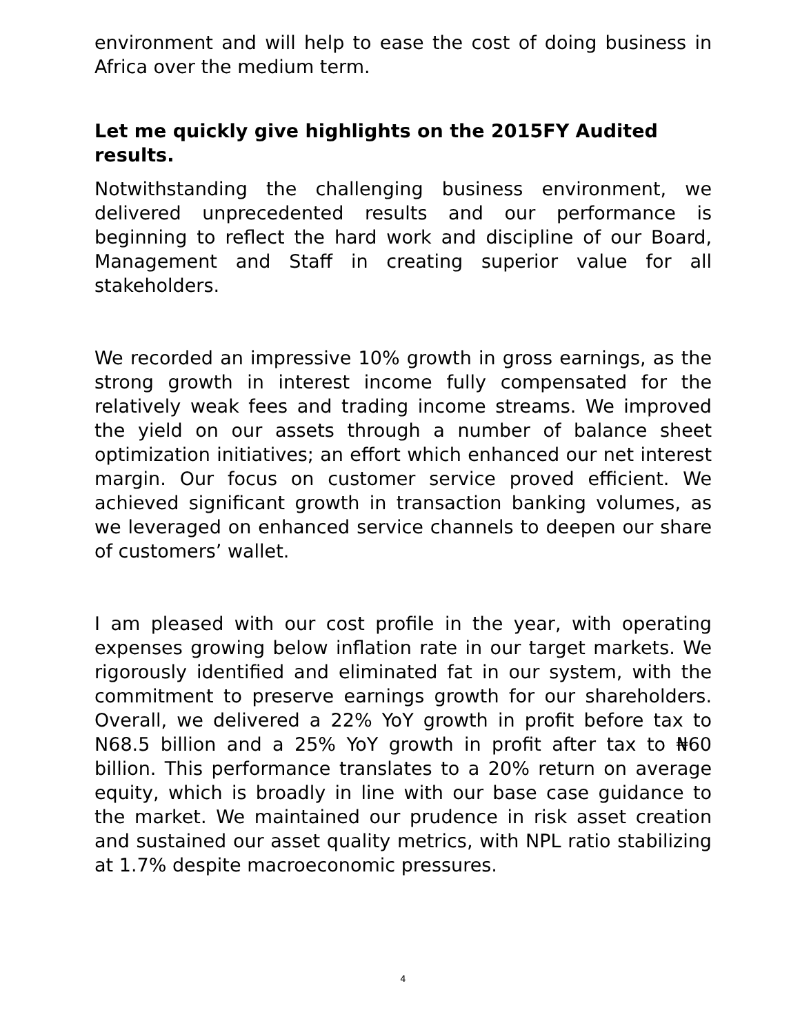environment and will help to ease the cost of doing business in Africa over the medium term.
Let me quickly give highlights on the 2015FY Audited results.
Notwithstanding the challenging business environment, we delivered unprecedented results and our performance is beginning to reflect the hard work and discipline of our Board, Management and Staff in creating superior value for all stakeholders.
We recorded an impressive 10% growth in gross earnings, as the strong growth in interest income fully compensated for the relatively weak fees and trading income streams. We improved the yield on our assets through a number of balance sheet optimization initiatives; an effort which enhanced our net interest margin. Our focus on customer service proved efficient. We achieved significant growth in transaction banking volumes, as we leveraged on enhanced service channels to deepen our share of customers’ wallet.
I am pleased with our cost profile in the year, with operating expenses growing below inflation rate in our target markets. We rigorously identified and eliminated fat in our system, with the commitment to preserve earnings growth for our shareholders. Overall, we delivered a 22% YoY growth in profit before tax to N68.5 billion and a 25% YoY growth in profit after tax to ₦60 billion. This performance translates to a 20% return on average equity, which is broadly in line with our base case guidance to the market. We maintained our prudence in risk asset creation and sustained our asset quality metrics, with NPL ratio stabilizing at 1.7% despite macroeconomic pressures.
4